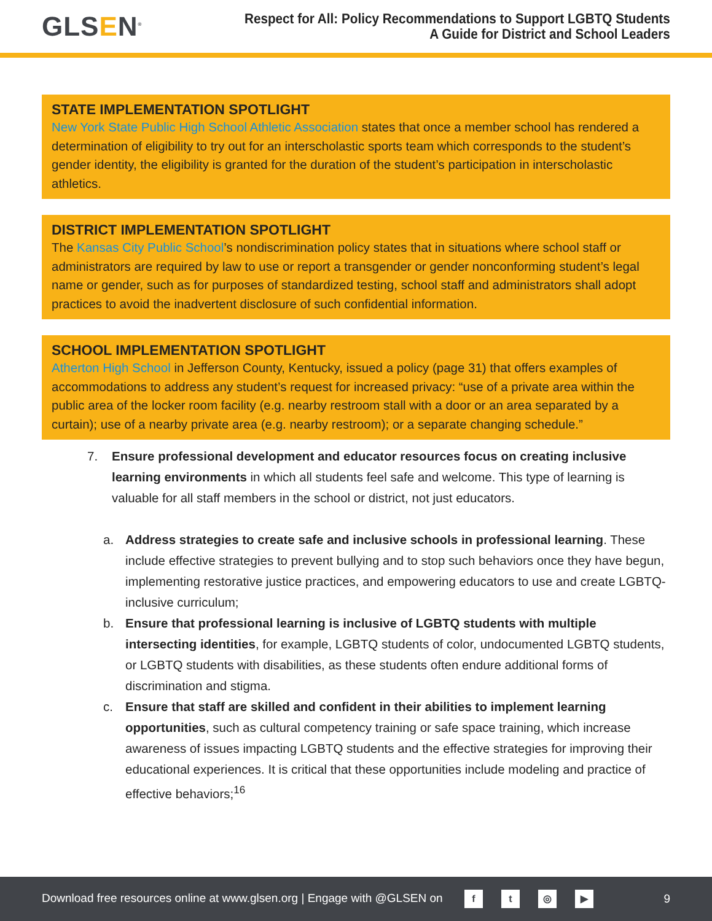GLSEN<sup>®</sup>
Respect for All: Policy Recommendations to Support LGBTQ Students
A Guide for District and School Leaders
STATE IMPLEMENTATION SPOTLIGHT
New York State Public High School Athletic Association states that once a member school has rendered a determination of eligibility to try out for an interscholastic sports team which corresponds to the student’s gender identity, the eligibility is granted for the duration of the student’s participation in interscholastic athletics.
DISTRICT IMPLEMENTATION SPOTLIGHT
The Kansas City Public School’s nondiscrimination policy states that in situations where school staff or administrators are required by law to use or report a transgender or gender nonconforming student’s legal name or gender, such as for purposes of standardized testing, school staff and administrators shall adopt practices to avoid the inadvertent disclosure of such confidential information.
SCHOOL IMPLEMENTATION SPOTLIGHT
Atherton High School in Jefferson County, Kentucky, issued a policy (page 31) that offers examples of accommodations to address any student’s request for increased privacy: “use of a private area within the public area of the locker room facility (e.g. nearby restroom stall with a door or an area separated by a curtain); use of a nearby private area (e.g. nearby restroom); or a separate changing schedule.”
7. Ensure professional development and educator resources focus on creating inclusive learning environments in which all students feel safe and welcome. This type of learning is valuable for all staff members in the school or district, not just educators.
a. Address strategies to create safe and inclusive schools in professional learning. These include effective strategies to prevent bullying and to stop such behaviors once they have begun, implementing restorative justice practices, and empowering educators to use and create LGBTQ-inclusive curriculum;
b. Ensure that professional learning is inclusive of LGBTQ students with multiple intersecting identities, for example, LGBTQ students of color, undocumented LGBTQ students, or LGBTQ students with disabilities, as these students often endure additional forms of discrimination and stigma.
c. Ensure that staff are skilled and confident in their abilities to implement learning opportunities, such as cultural competency training or safe space training, which increase awareness of issues impacting LGBTQ students and the effective strategies for improving their educational experiences. It is critical that these opportunities include modeling and practice of effective behaviors;<sup>16</sup>
Download free resources online at www.glsen.org | Engage with @GLSEN on ft ◎ ▶
9